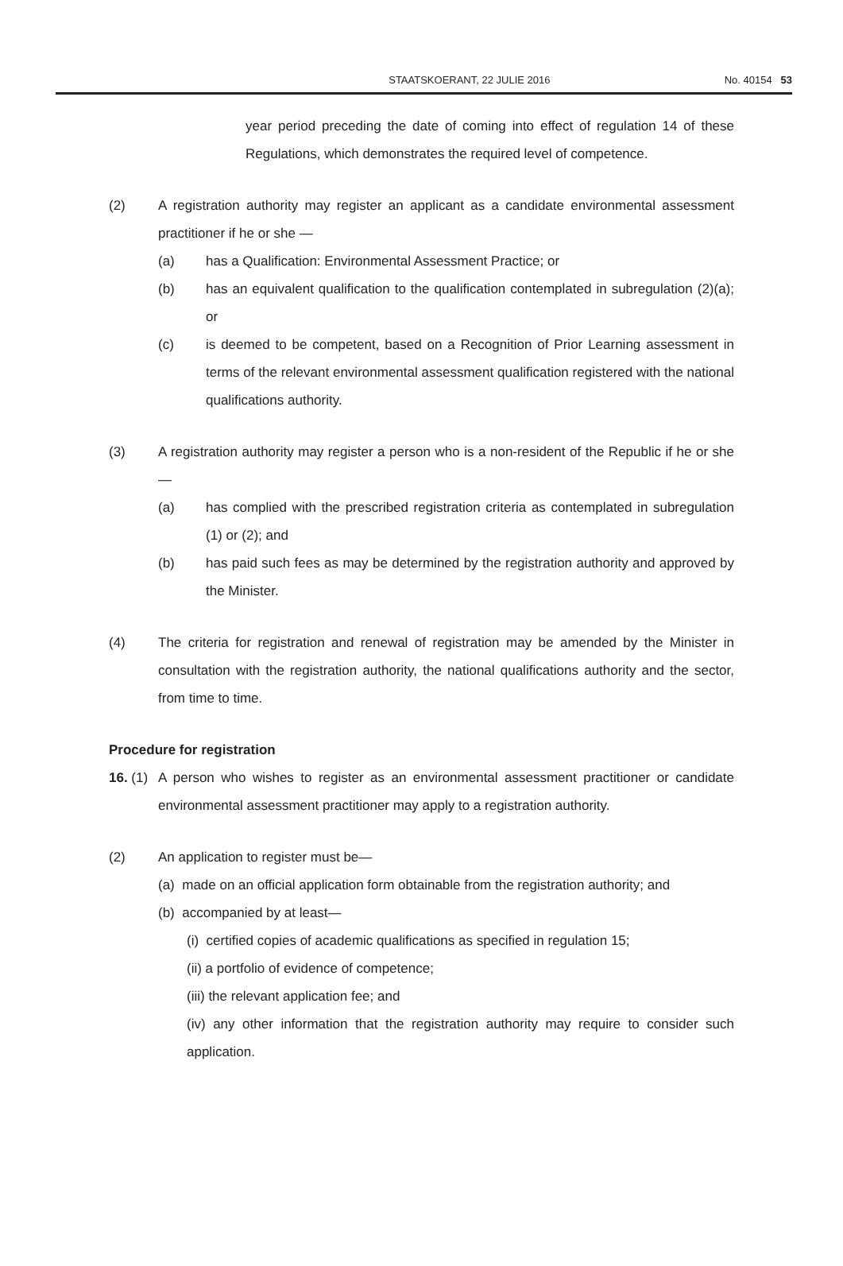STAATSKOERANT, 22 JULIE 2016 No. 40154 53
year period preceding the date of coming into effect of regulation 14 of these Regulations, which demonstrates the required level of competence.
(2) A registration authority may register an applicant as a candidate environmental assessment practitioner if he or she —
(a) has a Qualification: Environmental Assessment Practice; or
(b) has an equivalent qualification to the qualification contemplated in subregulation (2)(a); or
(c) is deemed to be competent, based on a Recognition of Prior Learning assessment in terms of the relevant environmental assessment qualification registered with the national qualifications authority.
(3) A registration authority may register a person who is a non-resident of the Republic if he or she—
(a) has complied with the prescribed registration criteria as contemplated in subregulation (1) or (2); and
(b) has paid such fees as may be determined by the registration authority and approved by the Minister.
(4) The criteria for registration and renewal of registration may be amended by the Minister in consultation with the registration authority, the national qualifications authority and the sector, from time to time.
Procedure for registration
16. (1)
A person who wishes to register as an environmental assessment practitioner or candidate environmental assessment practitioner may apply to a registration authority.
(2) An application to register must be—
(a) made on an official application form obtainable from the registration authority; and
(b) accompanied by at least—
(i) certified copies of academic qualifications as specified in regulation 15;
(ii) a portfolio of evidence of competence;
(iii) the relevant application fee; and
(iv) any other information that the registration authority may require to consider such application.